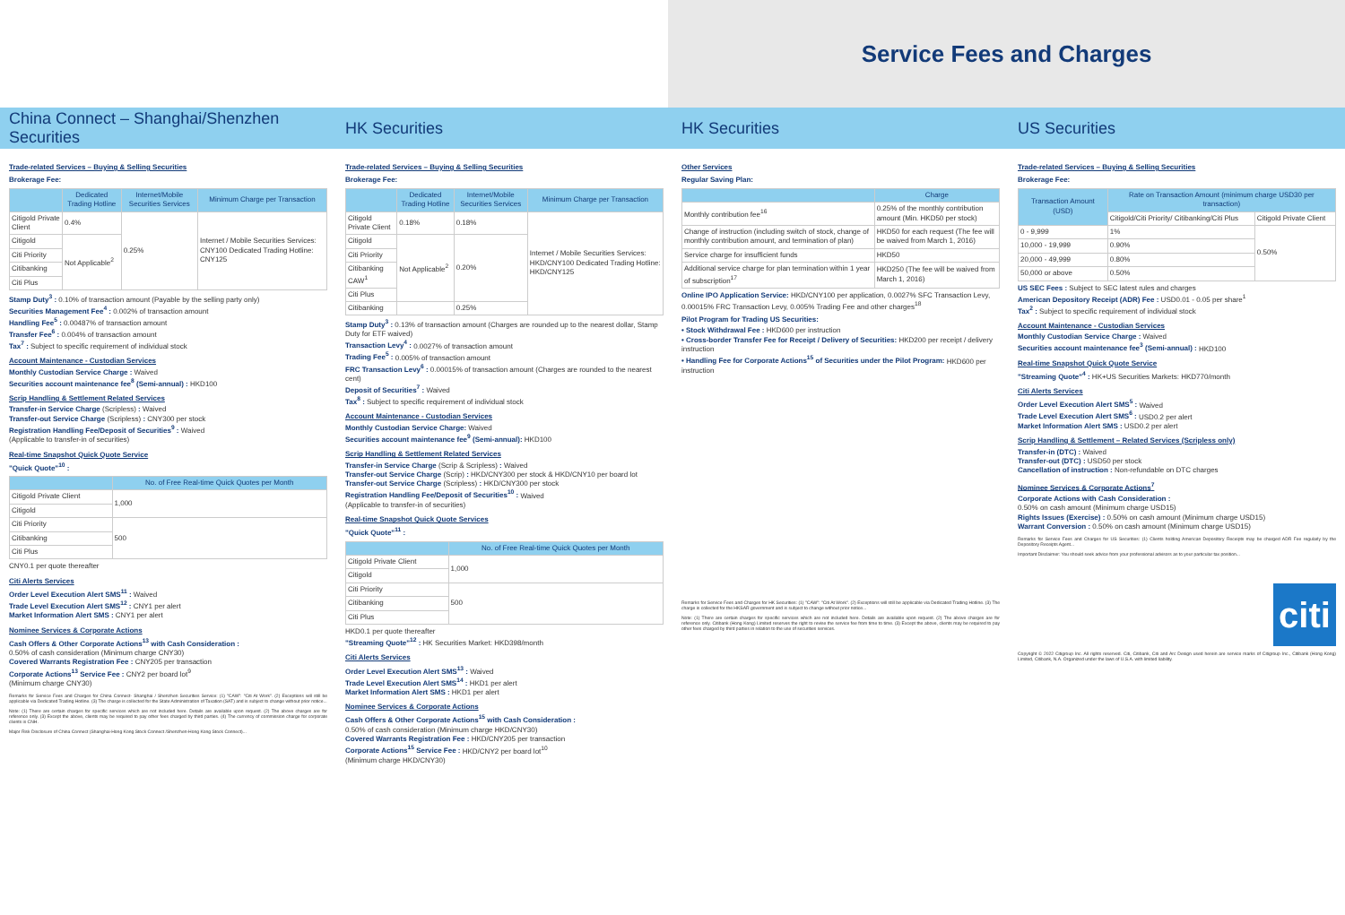Service Fees and Charges
China Connect – Shanghai/Shenzhen Securities
HK Securities HK Securities US Securities
Trade-related Services – Buying & Selling Securities
Brokerage Fee:
| | Dedicated Trading Hotline | Internet/Mobile Securities Services | Minimum Charge per Transaction |
| --- | --- | --- | --- |
| Citigold Private Client | 0.4% | 0.25% | Internet / Mobile Securities Services: CNY100 Dedicated Trading Hotline: CNY125 |
| Citigold | Not Applicable<sup>2</sup> | | |
| Citi Priority | | | |
| Citibanking | | | |
| Citi Plus | | | |
Stamp Duty<sup>3</sup> : 0.10% of transaction amount (Payable by the selling party only)
Securities Management Fee<sup>4</sup> : 0.002% of transaction amount
Handling Fee<sup>5</sup> : 0.00487% of transaction amount
Transfer Fee<sup>6</sup> : 0.004% of transaction amount
Tax<sup>7</sup> : Subject to specific requirement of individual stock
Account Maintenance - Custodian Services
Monthly Custodian Service Charge : Waived
Securities account maintenance fee<sup>8</sup> (Semi-annual) : HKD100
Scrip Handling & Settlement Related Services
Transfer-in Service Charge (Scripless) : Waived
Transfer-out Service Charge (Scripless) : CNY300 per stock
Registration Handling Fee/Deposit of Securities<sup>9</sup> : Waived
(Applicable to transfer-in of securities)
Real-time Snapshot Quick Quote Service
"Quick Quote"<sup>10</sup> :
| | No. of Free Real-time Quick Quotes per Month |
| --- | --- |
| Citigold Private Client | 1,000 |
| Citigold | |
| Citi Priority | 500 |
| Citibanking | |
| Citi Plus | |
CNY0.1 per quote thereafter
Citi Alerts Services
Order Level Execution Alert SMS<sup>11</sup> : Waived
Trade Level Execution Alert SMS<sup>12</sup> : CNY1 per alert
Market Information Alert SMS : CNY1 per alert
Nominee Services & Corporate Actions
Cash Offers & Other Corporate Actions<sup>13</sup> with Cash Consideration :
0.50% of cash consideration (Minimum charge CNY30)
Covered Warrants Registration Fee : CNY205 per transaction
Corporate Actions<sup>13</sup> Service Fee : CNY2 per board lot<sup>9</sup>
(Minimum charge CNY30)
Remarks for Service Fees and Charges for China Connect- Shanghai / Shenzhen Securities Service: (1) "CAW": "Citi At Work". (2) Exceptions will still be applicable via Dedicated Trading Hotline. (3) The charge is collected for the State Administration of Taxation (SAT) and is subject to change without prior notice...
Note: (1) There are certain charges for specific services which are not included here. Details are available upon request. (2) The above charges are for reference only. (3) Except the above, clients may be required to pay other fees charged by third parties. (4) The currency of commission charge for corporate clients is CNH.
Major Risk Disclosure of China Connect (Shanghai-Hong Kong Stock Connect /Shenzhen-Hong Kong Stock Connect)...
Trade-related Services – Buying & Selling Securities
Brokerage Fee:
| | Dedicated Trading Hotline | Internet/Mobile Securities Services | Minimum Charge per Transaction |
| --- | --- | --- | --- |
| Citigold Private Client | 0.18% | 0.18% | Internet / Mobile Securities Services: HKD/CNY100 Dedicated Trading Hotline: HKD/CNY125 |
| Citigold | Not Applicable<sup>2</sup> | 0.20% | |
| Citi Priority | | | |
| Citibanking CAW<sup>1</sup> | | | |
| Citi Plus | | | |
| Citibanking | | 0.25% | |
Stamp Duty<sup>3</sup> : 0.13% of transaction amount (Charges are rounded up to the nearest dollar, Stamp Duty for ETF waived)
Transaction Levy<sup>4</sup> : 0.0027% of transaction amount
Trading Fee<sup>5</sup> : 0.005% of transaction amount
FRC Transaction Levy<sup>6</sup> : 0.00015% of transaction amount (Charges are rounded to the nearest cent)
Deposit of Securities<sup>7</sup> : Waived
Tax<sup>8</sup> : Subject to specific requirement of individual stock
Account Maintenance - Custodian Services
Monthly Custodian Service Charge: Waived
Securities account maintenance fee<sup>9</sup> (Semi-annual): HKD100
Scrip Handling & Settlement Related Services
Transfer-in Service Charge (Scrip & Scripless) : Waived
Transfer-out Service Charge (Scrip) : HKD/CNY300 per stock & HKD/CNY10 per board lot
Transfer-out Service Charge (Scripless) : HKD/CNY300 per stock
Registration Handling Fee/Deposit of Securities<sup>10</sup> : Waived
(Applicable to transfer-in of securities)
Real-time Snapshot Quick Quote Services
"Quick Quote"<sup>11</sup> :
| | No. of Free Real-time Quick Quotes per Month |
| --- | --- |
| Citigold Private Client | 1,000 |
| Citigold | |
| Citi Priority | 500 |
| Citibanking | |
| Citi Plus | |
HKD0.1 per quote thereafter
"Streaming Quote"<sup>12</sup> : HK Securities Market: HKD398/month
Citi Alerts Services
Order Level Execution Alert SMS<sup>13</sup> : Waived
Trade Level Execution Alert SMS<sup>14</sup> : HKD1 per alert
Market Information Alert SMS : HKD1 per alert
Nominee Services & Corporate Actions
Cash Offers & Other Corporate Actions<sup>15</sup> with Cash Consideration :
0.50% of cash consideration (Minimum charge HKD/CNY30)
Covered Warrants Registration Fee : HKD/CNY205 per transaction
Corporate Actions<sup>15</sup> Service Fee : HKD/CNY2 per board lot<sup>10</sup>
(Minimum charge HKD/CNY30)
Other Services
Regular Saving Plan:
| | Charge |
| --- | --- |
| Monthly contribution fee<sup>16</sup> | 0.25% of the monthly contribution amount (Min. HKD50 per stock) |
| Change of instruction (including switch of stock, change of monthly contribution amount, and termination of plan) | HKD50 for each request (The fee will be waived from March 1, 2016) |
| Service charge for insufficient funds | HKD50 |
| Additional service charge for plan termination within 1 year of subscription<sup>17</sup> | HKD250 (The fee will be waived from March 1, 2016) |
Online IPO Application Service: HKD/CNY100 per application, 0.0027% SFC Transaction Levy, 0.00015% FRC Transaction Levy, 0.005% Trading Fee and other charges<sup>18</sup>
Pilot Program for Trading US Securities:
• Stock Withdrawal Fee : HKD600 per instruction
• Cross-border Transfer Fee for Receipt / Delivery of Securities: HKD200 per receipt / delivery instruction
• Handling Fee for Corporate Actions<sup>15</sup> of Securities under the Pilot Program: HKD600 per instruction
Remarks for Service Fees and Charges for HK Securities: (1) "CAW": "Citi At Work". (2) Exceptions will still be applicable via Dedicated Trading Hotline. (3) The charge is collected for the HKSAR government and is subject to change without prior notice...
Note: (1) There are certain charges for specific services which are not included here. Details are available upon request. (2) The above charges are for reference only. Citibank (Hong Kong) Limited reserves the right to revise the service fee from time to time. (3) Except the above, clients may be required to pay other fees charged by third parties in relation to the use of securities services.
Trade-related Services – Buying & Selling Securities
Brokerage Fee:
| Transaction Amount (USD) | Rate on Transaction Amount (minimum charge USD30 per transaction) | |
| --- | --- | --- |
| | Citigold/Citi Priority/ Citibanking/Citi Plus | Citigold Private Client |
| 0 - 9,999 | 1% | 0.50% |
| 10,000 - 19,999 | 0.90% | |
| 20,000 - 49,999 | 0.80% | |
| 50,000 or above | 0.50% | |
US SEC Fees : Subject to SEC latest rules and charges
American Depository Receipt (ADR) Fee : USD0.01 - 0.05 per share<sup>1</sup>
Tax<sup>2</sup> : Subject to specific requirement of individual stock
Account Maintenance - Custodian Services
Monthly Custodian Service Charge : Waived
Securities account maintenance fee<sup>3</sup> (Semi-annual) : HKD100
Real-time Snapshot Quick Quote Service
"Streaming Quote"<sup>4</sup> : HK+US Securities Markets: HKD770/month
Citi Alerts Services
Order Level Execution Alert SMS<sup>5</sup> : Waived
Trade Level Execution Alert SMS<sup>6</sup> : USD0.2 per alert
Market Information Alert SMS : USD0.2 per alert
Scrip Handling & Settlement – Related Services (Scripless only)
Transfer-in (DTC) : Waived
Transfer-out (DTC) : USD50 per stock
Cancellation of instruction : Non-refundable on DTC charges
Nominee Services & Corporate Actions<sup>7</sup>
Corporate Actions with Cash Consideration :
0.50% on cash amount (Minimum charge USD15)
Rights Issues (Exercise) : 0.50% on cash amount (Minimum charge USD15)
Warrant Conversion : 0.50% on cash amount (Minimum charge USD15)
Remarks for Service Fees and Charges for US Securities: (1) Clients holding American Depository Receipts may be charged ADR Fee regularly by the Depository Receipts Agent...
Important Disclaimer: You should seek advice from your professional advisors as to your particular tax position...
citi
Copyright © 2022 Citigroup Inc. All rights reserved. Citi, Citibank, Citi and Arc Design used herein are service marks of Citigroup Inc., Citibank (Hong Kong) Limited, Citibank, N.A. Organized under the laws of U.S.A. with limited liability.